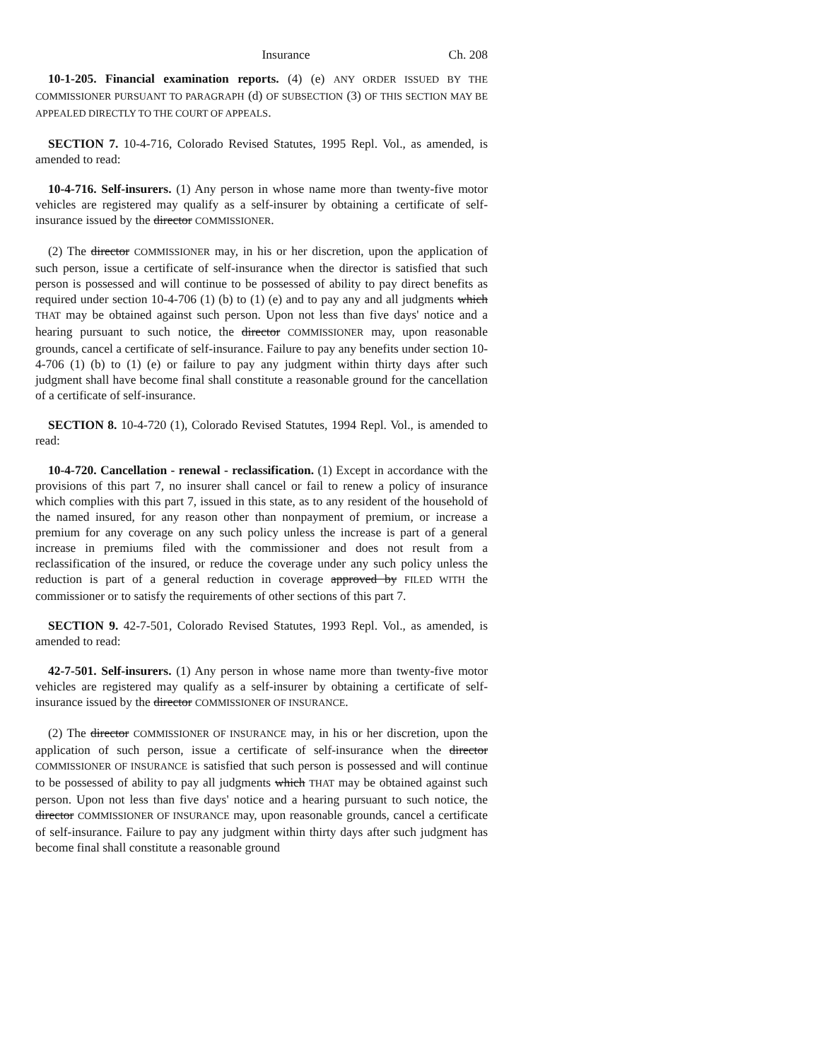Insurance Ch. 208
10-1-205. Financial examination reports. (4) (e) ANY ORDER ISSUED BY THE COMMISSIONER PURSUANT TO PARAGRAPH (d) OF SUBSECTION (3) OF THIS SECTION MAY BE APPEALED DIRECTLY TO THE COURT OF APPEALS.
SECTION 7. 10-4-716, Colorado Revised Statutes, 1995 Repl. Vol., as amended, is amended to read:
10-4-716. Self-insurers. (1) Any person in whose name more than twenty-five motor vehicles are registered may qualify as a self-insurer by obtaining a certificate of self-insurance issued by the director COMMISSIONER.
(2) The director COMMISSIONER may, in his or her discretion, upon the application of such person, issue a certificate of self-insurance when the director is satisfied that such person is possessed and will continue to be possessed of ability to pay direct benefits as required under section 10-4-706 (1) (b) to (1) (e) and to pay any and all judgments which THAT may be obtained against such person. Upon not less than five days' notice and a hearing pursuant to such notice, the director COMMISSIONER may, upon reasonable grounds, cancel a certificate of self-insurance. Failure to pay any benefits under section 10-4-706 (1) (b) to (1) (e) or failure to pay any judgment within thirty days after such judgment shall have become final shall constitute a reasonable ground for the cancellation of a certificate of self-insurance.
SECTION 8. 10-4-720 (1), Colorado Revised Statutes, 1994 Repl. Vol., is amended to read:
10-4-720. Cancellation - renewal - reclassification. (1) Except in accordance with the provisions of this part 7, no insurer shall cancel or fail to renew a policy of insurance which complies with this part 7, issued in this state, as to any resident of the household of the named insured, for any reason other than nonpayment of premium, or increase a premium for any coverage on any such policy unless the increase is part of a general increase in premiums filed with the commissioner and does not result from a reclassification of the insured, or reduce the coverage under any such policy unless the reduction is part of a general reduction in coverage approved by FILED WITH the commissioner or to satisfy the requirements of other sections of this part 7.
SECTION 9. 42-7-501, Colorado Revised Statutes, 1993 Repl. Vol., as amended, is amended to read:
42-7-501. Self-insurers. (1) Any person in whose name more than twenty-five motor vehicles are registered may qualify as a self-insurer by obtaining a certificate of self-insurance issued by the director COMMISSIONER OF INSURANCE.
(2) The director COMMISSIONER OF INSURANCE may, in his or her discretion, upon the application of such person, issue a certificate of self-insurance when the director COMMISSIONER OF INSURANCE is satisfied that such person is possessed and will continue to be possessed of ability to pay all judgments which THAT may be obtained against such person. Upon not less than five days' notice and a hearing pursuant to such notice, the director COMMISSIONER OF INSURANCE may, upon reasonable grounds, cancel a certificate of self-insurance. Failure to pay any judgment within thirty days after such judgment has become final shall constitute a reasonable ground